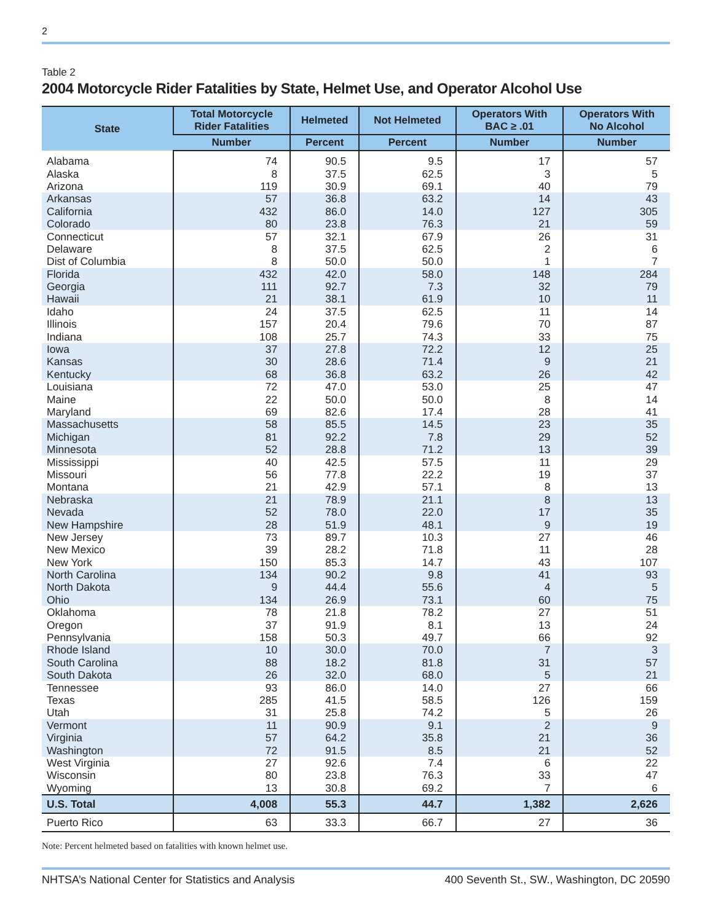2
Table 2
2004 Motorcycle Rider Fatalities by State, Helmet Use, and Operator Alcohol Use
| State | Total Motorcycle Rider Fatalities | Helmeted | Not Helmeted | Operators With BAC ≥ .01 | Operators With No Alcohol |
| --- | --- | --- | --- | --- | --- |
| | Number | Percent | Percent | Number | Number |
| Alabama | 74 | 90.5 | 9.5 | 17 | 57 |
| Alaska | 8 | 37.5 | 62.5 | 3 | 5 |
| Arizona | 119 | 30.9 | 69.1 | 40 | 79 |
| Arkansas | 57 | 36.8 | 63.2 | 14 | 43 |
| California | 432 | 86.0 | 14.0 | 127 | 305 |
| Colorado | 80 | 23.8 | 76.3 | 21 | 59 |
| Connecticut | 57 | 32.1 | 67.9 | 26 | 31 |
| Delaware | 8 | 37.5 | 62.5 | 2 | 6 |
| Dist of Columbia | 8 | 50.0 | 50.0 | 1 | 7 |
| Florida | 432 | 42.0 | 58.0 | 148 | 284 |
| Georgia | 111 | 92.7 | 7.3 | 32 | 79 |
| Hawaii | 21 | 38.1 | 61.9 | 10 | 11 |
| Idaho | 24 | 37.5 | 62.5 | 11 | 14 |
| Illinois | 157 | 20.4 | 79.6 | 70 | 87 |
| Indiana | 108 | 25.7 | 74.3 | 33 | 75 |
| Iowa | 37 | 27.8 | 72.2 | 12 | 25 |
| Kansas | 30 | 28.6 | 71.4 | 9 | 21 |
| Kentucky | 68 | 36.8 | 63.2 | 26 | 42 |
| Louisiana | 72 | 47.0 | 53.0 | 25 | 47 |
| Maine | 22 | 50.0 | 50.0 | 8 | 14 |
| Maryland | 69 | 82.6 | 17.4 | 28 | 41 |
| Massachusetts | 58 | 85.5 | 14.5 | 23 | 35 |
| Michigan | 81 | 92.2 | 7.8 | 29 | 52 |
| Minnesota | 52 | 28.8 | 71.2 | 13 | 39 |
| Mississippi | 40 | 42.5 | 57.5 | 11 | 29 |
| Missouri | 56 | 77.8 | 22.2 | 19 | 37 |
| Montana | 21 | 42.9 | 57.1 | 8 | 13 |
| Nebraska | 21 | 78.9 | 21.1 | 8 | 13 |
| Nevada | 52 | 78.0 | 22.0 | 17 | 35 |
| New Hampshire | 28 | 51.9 | 48.1 | 9 | 19 |
| New Jersey | 73 | 89.7 | 10.3 | 27 | 46 |
| New Mexico | 39 | 28.2 | 71.8 | 11 | 28 |
| New York | 150 | 85.3 | 14.7 | 43 | 107 |
| North Carolina | 134 | 90.2 | 9.8 | 41 | 93 |
| North Dakota | 9 | 44.4 | 55.6 | 4 | 5 |
| Ohio | 134 | 26.9 | 73.1 | 60 | 75 |
| Oklahoma | 78 | 21.8 | 78.2 | 27 | 51 |
| Oregon | 37 | 91.9 | 8.1 | 13 | 24 |
| Pennsylvania | 158 | 50.3 | 49.7 | 66 | 92 |
| Rhode Island | 10 | 30.0 | 70.0 | 7 | 3 |
| South Carolina | 88 | 18.2 | 81.8 | 31 | 57 |
| South Dakota | 26 | 32.0 | 68.0 | 5 | 21 |
| Tennessee | 93 | 86.0 | 14.0 | 27 | 66 |
| Texas | 285 | 41.5 | 58.5 | 126 | 159 |
| Utah | 31 | 25.8 | 74.2 | 5 | 26 |
| Vermont | 11 | 90.9 | 9.1 | 2 | 9 |
| Virginia | 57 | 64.2 | 35.8 | 21 | 36 |
| Washington | 72 | 91.5 | 8.5 | 21 | 52 |
| West Virginia | 27 | 92.6 | 7.4 | 6 | 22 |
| Wisconsin | 80 | 23.8 | 76.3 | 33 | 47 |
| Wyoming | 13 | 30.8 | 69.2 | 7 | 6 |
| U.S. Total | 4,008 | 55.3 | 44.7 | 1,382 | 2,626 |
| Puerto Rico | 63 | 33.3 | 66.7 | 27 | 36 |
Note: Percent helmeted based on fatalities with known helmet use.
NHTSA’s National Center for Statistics and Analysis 400 Seventh St., SW., Washington, DC 20590